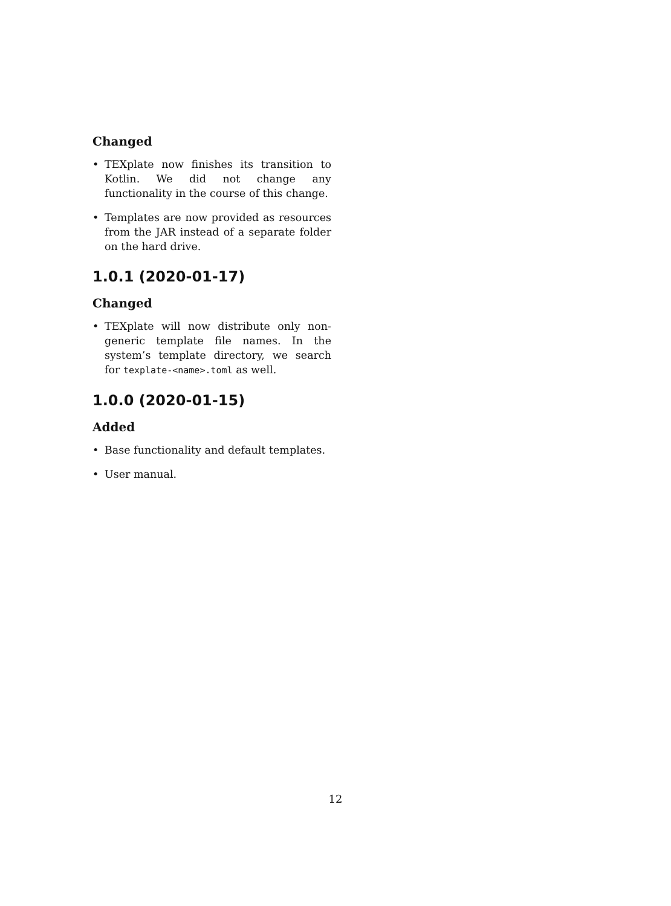Changed
• TEXplate now finishes its transition to Kotlin. We did not change any functionality in the course of this change.
• Templates are now provided as resources from the JAR instead of a separate folder on the hard drive.
1.0.1 (2020-01-17)
Changed
• TEXplate will now distribute only non-generic template file names. In the system’s template directory, we search for texplate-<name>.toml as well.
1.0.0 (2020-01-15)
Added
• Base functionality and default templates.
• User manual.
12